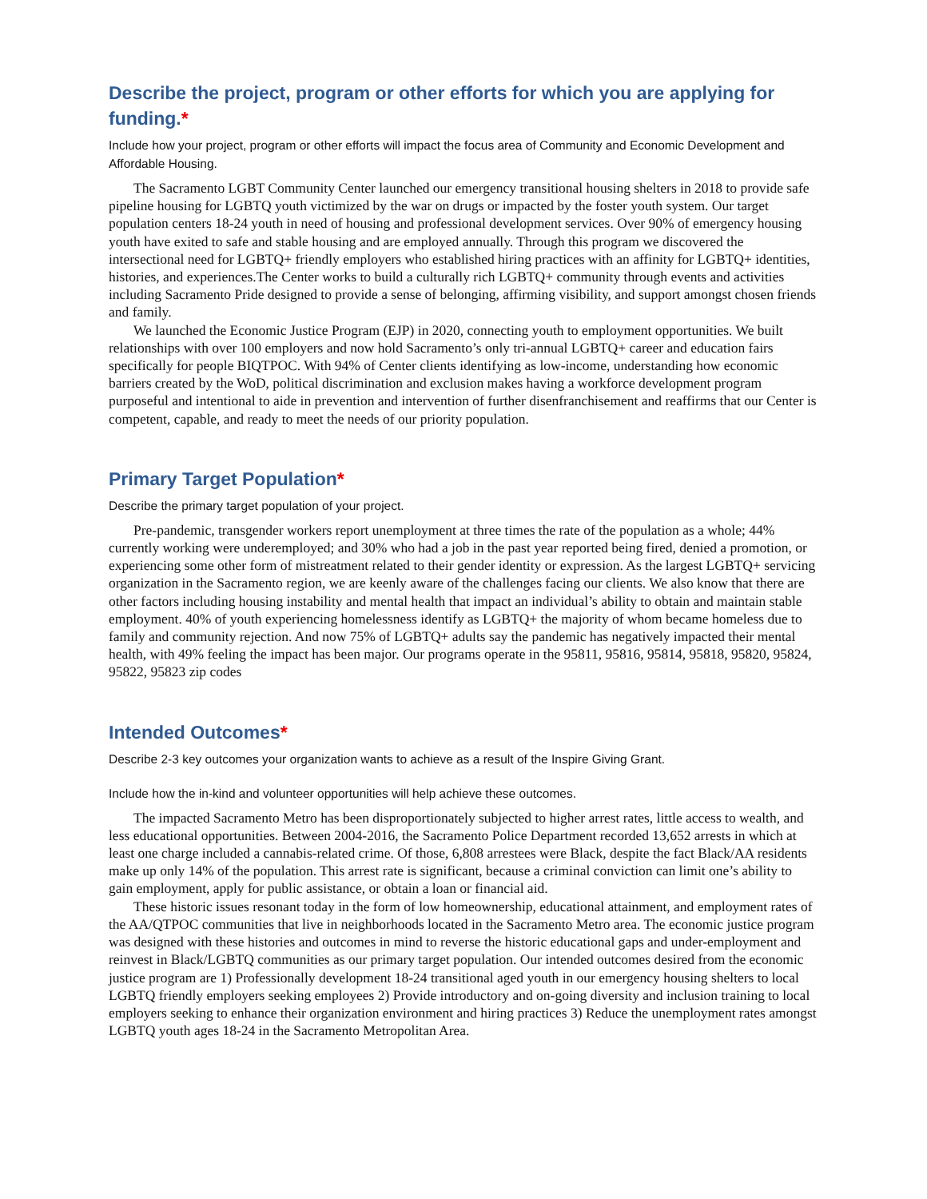Describe the project, program or other efforts for which you are applying for funding.*
Include how your project, program or other efforts will impact the focus area of Community and Economic Development and Affordable Housing.
The Sacramento LGBT Community Center launched our emergency transitional housing shelters in 2018 to provide safe pipeline housing for LGBTQ youth victimized by the war on drugs or impacted by the foster youth system. Our target population centers 18-24 youth in need of housing and professional development services. Over 90% of emergency housing youth have exited to safe and stable housing and are employed annually. Through this program we discovered the intersectional need for LGBTQ+ friendly employers who established hiring practices with an affinity for LGBTQ+ identities, histories, and experiences.The Center works to build a culturally rich LGBTQ+ community through events and activities including Sacramento Pride designed to provide a sense of belonging, affirming visibility, and support amongst chosen friends and family.
We launched the Economic Justice Program (EJP) in 2020, connecting youth to employment opportunities. We built relationships with over 100 employers and now hold Sacramento’s only tri-annual LGBTQ+ career and education fairs specifically for people BIQTPOC. With 94% of Center clients identifying as low-income, understanding how economic barriers created by the WoD, political discrimination and exclusion makes having a workforce development program purposeful and intentional to aide in prevention and intervention of further disenfranchisement and reaffirms that our Center is competent, capable, and ready to meet the needs of our priority population.
Primary Target Population*
Describe the primary target population of your project.
Pre-pandemic, transgender workers report unemployment at three times the rate of the population as a whole; 44% currently working were underemployed; and 30% who had a job in the past year reported being fired, denied a promotion, or experiencing some other form of mistreatment related to their gender identity or expression. As the largest LGBTQ+ servicing organization in the Sacramento region, we are keenly aware of the challenges facing our clients. We also know that there are other factors including housing instability and mental health that impact an individual’s ability to obtain and maintain stable employment. 40% of youth experiencing homelessness identify as LGBTQ+ the majority of whom became homeless due to family and community rejection. And now 75% of LGBTQ+ adults say the pandemic has negatively impacted their mental health, with 49% feeling the impact has been major. Our programs operate in the 95811, 95816, 95814, 95818, 95820, 95824, 95822, 95823 zip codes
Intended Outcomes*
Describe 2-3 key outcomes your organization wants to achieve as a result of the Inspire Giving Grant.
Include how the in-kind and volunteer opportunities will help achieve these outcomes.
The impacted Sacramento Metro has been disproportionately subjected to higher arrest rates, little access to wealth, and less educational opportunities. Between 2004-2016, the Sacramento Police Department recorded 13,652 arrests in which at least one charge included a cannabis-related crime. Of those, 6,808 arrestees were Black, despite the fact Black/AA residents make up only 14% of the population. This arrest rate is significant, because a criminal conviction can limit one’s ability to gain employment, apply for public assistance, or obtain a loan or financial aid.
These historic issues resonant today in the form of low homeownership, educational attainment, and employment rates of the AA/QTPOC communities that live in neighborhoods located in the Sacramento Metro area. The economic justice program was designed with these histories and outcomes in mind to reverse the historic educational gaps and under-employment and reinvest in Black/LGBTQ communities as our primary target population. Our intended outcomes desired from the economic justice program are 1) Professionally development 18-24 transitional aged youth in our emergency housing shelters to local LGBTQ friendly employers seeking employees 2) Provide introductory and on-going diversity and inclusion training to local employers seeking to enhance their organization environment and hiring practices 3) Reduce the unemployment rates amongst LGBTQ youth ages 18-24 in the Sacramento Metropolitan Area.